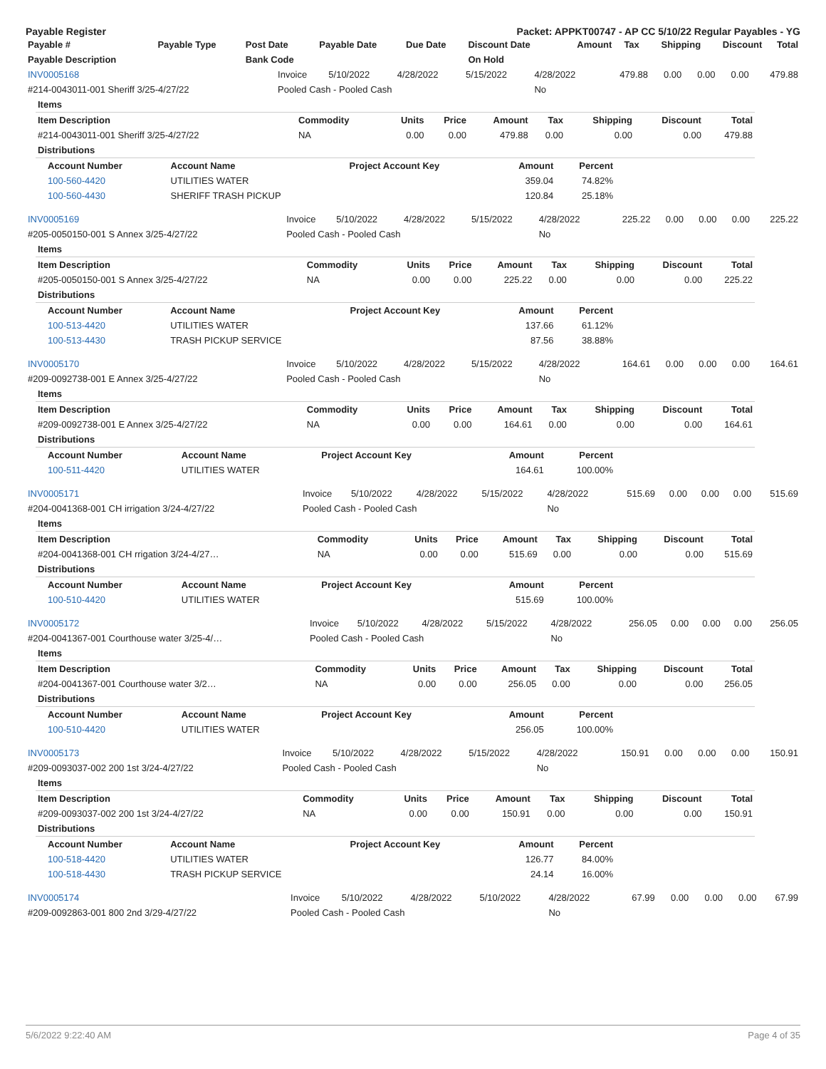Payable Register Packet: APPKT00747 - AP CC 5/10/22 Regular Payables - YG
| Payable # | Payable Type | Post Date | Payable Date | Due Date | Discount Date | Amount | Tax | Shipping | Discount | Total |
| --- | --- | --- | --- | --- | --- | --- | --- | --- | --- | --- |
| Payable Description | | Bank Code | | | On Hold | | | | | |
| INV0005168 | Invoice | 5/10/2022 | 4/28/2022 | 5/15/2022 | 4/28/2022 | 479.88 | 0.00 | 0.00 | 0.00 | 479.88 |
| #214-0043011-001 Sheriff 3/25-4/27/22 | Pooled Cash - Pooled Cash | | | | No | | | | | |
| Items | | | | | | | | |
| --- | --- | --- | --- | --- | --- | --- | --- | --- |
| Item Description | Commodity | Units | Price | Amount | Tax | Shipping | Discount | Total |
| #214-0043011-001 Sheriff 3/25-4/27/22 | NA | 0.00 | 0.00 | 479.88 | 0.00 | 0.00 | 0.00 | 479.88 |
| Distributions | | | | | | | | |
| Account Number | Account Name | Project Account Key | Amount | Percent |
| --- | --- | --- | --- | --- |
| 100-560-4420 | UTILITIES WATER | | 359.04 | 74.82% |
| 100-560-4430 | SHERIFF TRASH PICKUP | | 120.84 | 25.18% |
| INV0005169 | Invoice | 5/10/2022 | 4/28/2022 | 5/15/2022 | 4/28/2022 | 225.22 | 0.00 | 0.00 | 0.00 | 225.22 |
| #205-0050150-001 S Annex 3/25-4/27/22 | Pooled Cash - Pooled Cash | | | | No | | | | | |
| Items | | | | | | | | |
| --- | --- | --- | --- | --- | --- | --- | --- | --- |
| Item Description | Commodity | Units | Price | Amount | Tax | Shipping | Discount | Total |
| #205-0050150-001 S Annex 3/25-4/27/22 | NA | 0.00 | 0.00 | 225.22 | 0.00 | 0.00 | 0.00 | 225.22 |
| Distributions | | | | | | | | |
| Account Number | Account Name | Project Account Key | Amount | Percent |
| --- | --- | --- | --- | --- |
| 100-513-4420 | UTILITIES WATER | | 137.66 | 61.12% |
| 100-513-4430 | TRASH PICKUP SERVICE | | 87.56 | 38.88% |
| INV0005170 | Invoice | 5/10/2022 | 4/28/2022 | 5/15/2022 | 4/28/2022 | 164.61 | 0.00 | 0.00 | 0.00 | 164.61 |
| #209-0092738-001 E Annex 3/25-4/27/22 | Pooled Cash - Pooled Cash | | | | No | | | | | |
| Items | | | | | | | | |
| --- | --- | --- | --- | --- | --- | --- | --- | --- |
| Item Description | Commodity | Units | Price | Amount | Tax | Shipping | Discount | Total |
| #209-0092738-001 E Annex 3/25-4/27/22 | NA | 0.00 | 0.00 | 164.61 | 0.00 | 0.00 | 0.00 | 164.61 |
| Distributions | | | | | | | | |
| Account Number | Account Name | Project Account Key | Amount | Percent |
| --- | --- | --- | --- | --- |
| 100-511-4420 | UTILITIES WATER | | 164.61 | 100.00% |
| INV0005171 | Invoice | 5/10/2022 | 4/28/2022 | 5/15/2022 | 4/28/2022 | 515.69 | 0.00 | 0.00 | 0.00 | 515.69 |
| #204-0041368-001 CH irrigation 3/24-4/27/22 | Pooled Cash - Pooled Cash | | | | No | | | | | |
| Items | | | | | | | | |
| --- | --- | --- | --- | --- | --- | --- | --- | --- |
| Item Description | Commodity | Units | Price | Amount | Tax | Shipping | Discount | Total |
| #204-0041368-001 CH rrigation 3/24-4/27… | NA | 0.00 | 0.00 | 515.69 | 0.00 | 0.00 | 0.00 | 515.69 |
| Distributions | | | | | | | | |
| Account Number | Account Name | Project Account Key | Amount | Percent |
| --- | --- | --- | --- | --- |
| 100-510-4420 | UTILITIES WATER | | 515.69 | 100.00% |
| INV0005172 | Invoice | 5/10/2022 | 4/28/2022 | 5/15/2022 | 4/28/2022 | 256.05 | 0.00 | 0.00 | 0.00 | 256.05 |
| #204-0041367-001 Courthouse water 3/25-4/… | Pooled Cash - Pooled Cash | | | | No | | | | | |
| Items | | | | | | | | |
| --- | --- | --- | --- | --- | --- | --- | --- | --- |
| Item Description | Commodity | Units | Price | Amount | Tax | Shipping | Discount | Total |
| #204-0041367-001 Courthouse water 3/2… | NA | 0.00 | 0.00 | 256.05 | 0.00 | 0.00 | 0.00 | 256.05 |
| Distributions | | | | | | | | |
| Account Number | Account Name | Project Account Key | Amount | Percent |
| --- | --- | --- | --- | --- |
| 100-510-4420 | UTILITIES WATER | | 256.05 | 100.00% |
| INV0005173 | Invoice | 5/10/2022 | 4/28/2022 | 5/15/2022 | 4/28/2022 | 150.91 | 0.00 | 0.00 | 0.00 | 150.91 |
| #209-0093037-002 200 1st 3/24-4/27/22 | Pooled Cash - Pooled Cash | | | | No | | | | | |
| Items | | | | | | | | |
| --- | --- | --- | --- | --- | --- | --- | --- | --- |
| Item Description | Commodity | Units | Price | Amount | Tax | Shipping | Discount | Total |
| #209-0093037-002 200 1st 3/24-4/27/22 | NA | 0.00 | 0.00 | 150.91 | 0.00 | 0.00 | 0.00 | 150.91 |
| Distributions | | | | | | | | |
| Account Number | Account Name | Project Account Key | Amount | Percent |
| --- | --- | --- | --- | --- |
| 100-518-4420 | UTILITIES WATER | | 126.77 | 84.00% |
| 100-518-4430 | TRASH PICKUP SERVICE | | 24.14 | 16.00% |
| INV0005174 | Invoice | 5/10/2022 | 4/28/2022 | 5/10/2022 | 4/28/2022 | 67.99 | 0.00 | 0.00 | 0.00 | 67.99 |
| #209-0092863-001 800 2nd 3/29-4/27/22 | Pooled Cash - Pooled Cash | | | | No | | | | | |
5/6/2022 9:22:40 AM Page 4 of 35